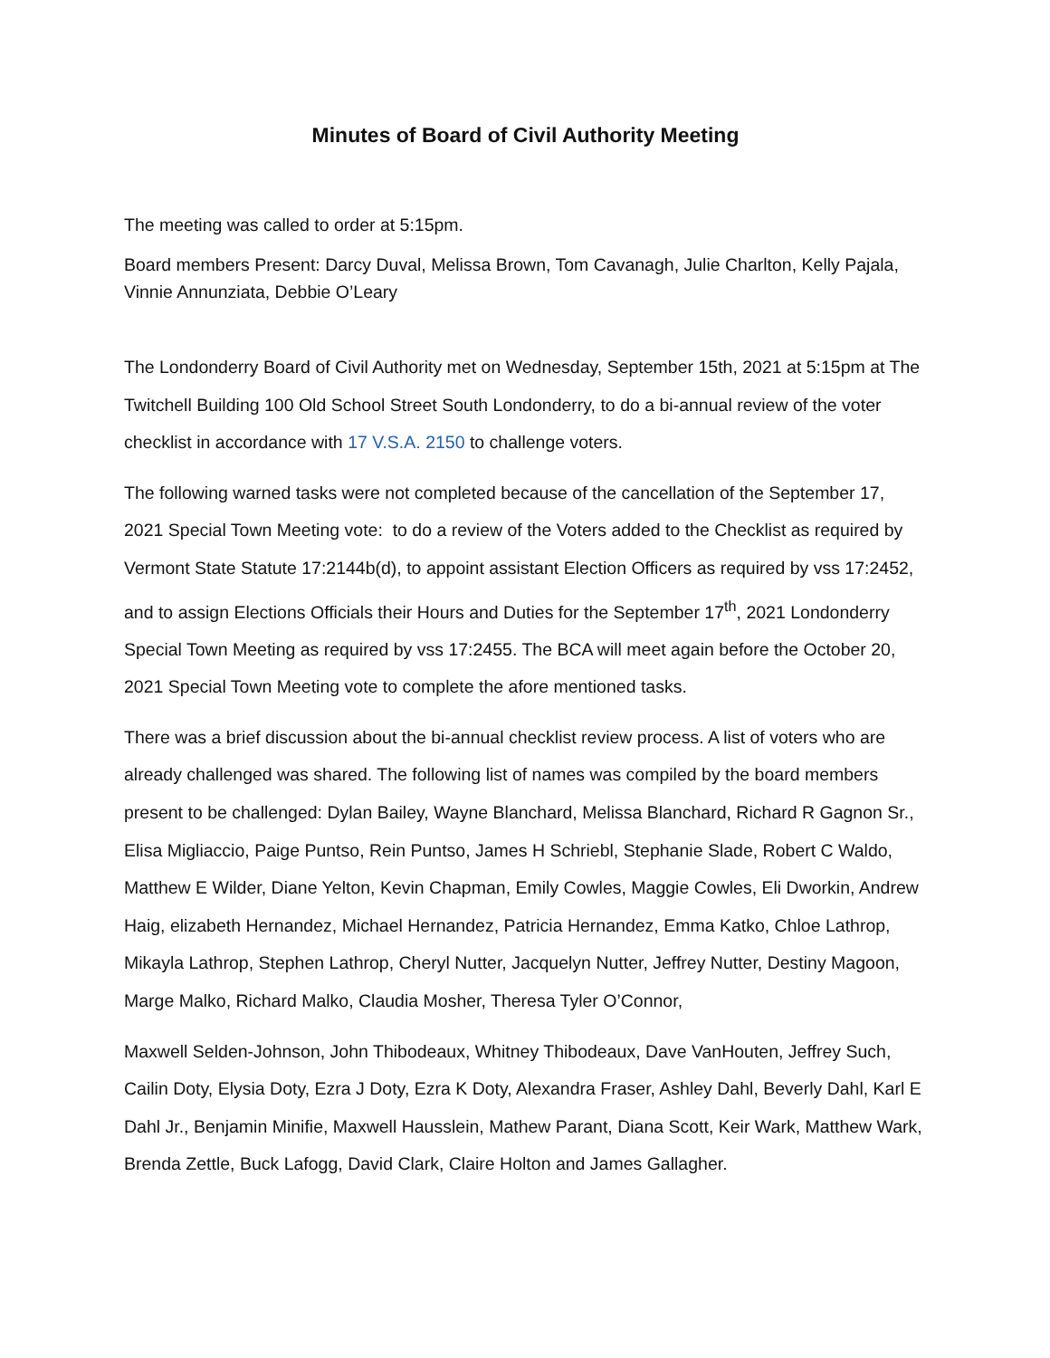Minutes of Board of Civil Authority Meeting
The meeting was called to order at 5:15pm.
Board members Present: Darcy Duval, Melissa Brown, Tom Cavanagh, Julie Charlton, Kelly Pajala, Vinnie Annunziata, Debbie O’Leary
The Londonderry Board of Civil Authority met on Wednesday, September 15th, 2021 at 5:15pm at The Twitchell Building 100 Old School Street South Londonderry, to do a bi-annual review of the voter checklist in accordance with 17 V.S.A. 2150 to challenge voters.
The following warned tasks were not completed because of the cancellation of the September 17, 2021 Special Town Meeting vote: to do a review of the Voters added to the Checklist as required by Vermont State Statute 17:2144b(d), to appoint assistant Election Officers as required by vss 17:2452, and to assign Elections Officials their Hours and Duties for the September 17<sup>th</sup>, 2021 Londonderry Special Town Meeting as required by vss 17:2455. The BCA will meet again before the October 20, 2021 Special Town Meeting vote to complete the afore mentioned tasks.
There was a brief discussion about the bi-annual checklist review process. A list of voters who are already challenged was shared. The following list of names was compiled by the board members present to be challenged: Dylan Bailey, Wayne Blanchard, Melissa Blanchard, Richard R Gagnon Sr., Elisa Migliaccio, Paige Puntso, Rein Puntso, James H Schriebl, Stephanie Slade, Robert C Waldo, Matthew E Wilder, Diane Yelton, Kevin Chapman, Emily Cowles, Maggie Cowles, Eli Dworkin, Andrew Haig, elizabeth Hernandez, Michael Hernandez, Patricia Hernandez, Emma Katko, Chloe Lathrop, Mikayla Lathrop, Stephen Lathrop, Cheryl Nutter, Jacquelyn Nutter, Jeffrey Nutter, Destiny Magoon, Marge Malko, Richard Malko, Claudia Mosher, Theresa Tyler O’Connor,
Maxwell Selden-Johnson, John Thibodeaux, Whitney Thibodeaux, Dave VanHouten, Jeffrey Such, Cailin Doty, Elysia Doty, Ezra J Doty, Ezra K Doty, Alexandra Fraser, Ashley Dahl, Beverly Dahl, Karl E Dahl Jr., Benjamin Minifie, Maxwell Hausslein, Mathew Parant, Diana Scott, Keir Wark, Matthew Wark, Brenda Zettle, Buck Lafogg, David Clark, Claire Holton and James Gallagher.